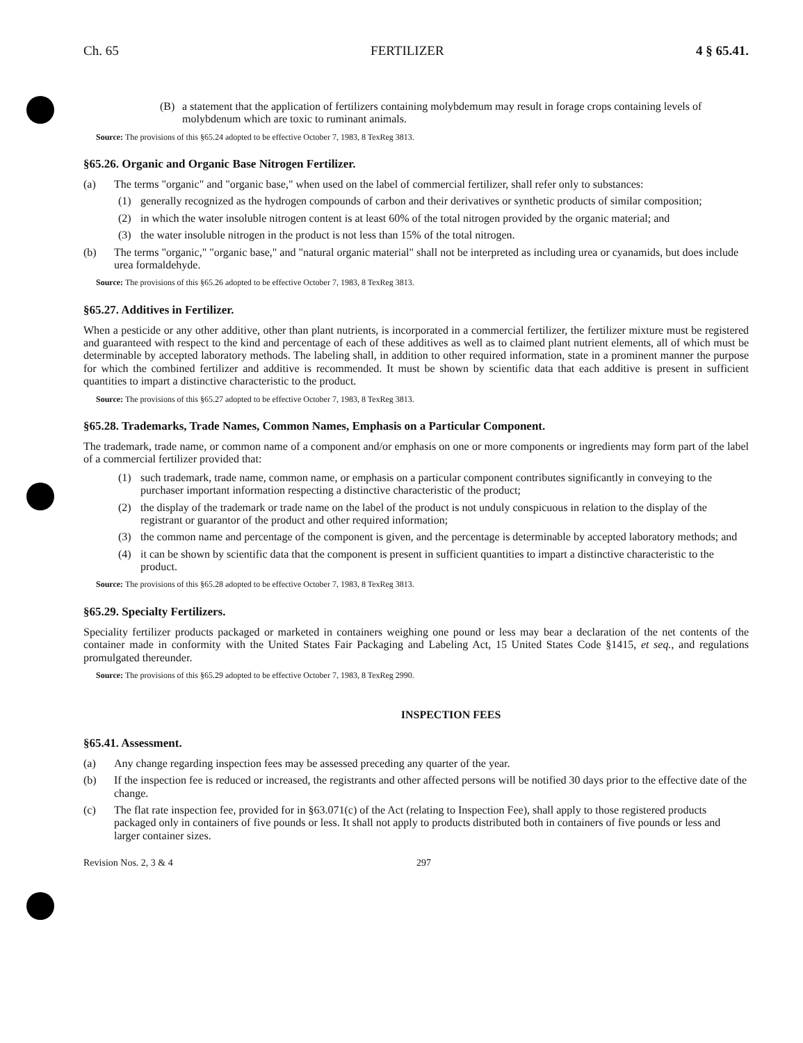Ch. 65 FERTILIZER 4 § 65.41.
(B) a statement that the application of fertilizers containing molybdemum may result in forage crops containing levels of molybdenum which are toxic to ruminant animals.
Source: The provisions of this §65.24 adopted to be effective October 7, 1983, 8 TexReg 3813.
§65.26. Organic and Organic Base Nitrogen Fertilizer.
(a) The terms "organic" and "organic base," when used on the label of commercial fertilizer, shall refer only to substances:
(1) generally recognized as the hydrogen compounds of carbon and their derivatives or synthetic products of similar composition;
(2) in which the water insoluble nitrogen content is at least 60% of the total nitrogen provided by the organic material; and
(3) the water insoluble nitrogen in the product is not less than 15% of the total nitrogen.
(b) The terms "organic," "organic base," and "natural organic material" shall not be interpreted as including urea or cyanamids, but does include urea formaldehyde.
Source: The provisions of this §65.26 adopted to be effective October 7, 1983, 8 TexReg 3813.
§65.27. Additives in Fertilizer.
When a pesticide or any other additive, other than plant nutrients, is incorporated in a commercial fertilizer, the fertilizer mixture must be registered and guaranteed with respect to the kind and percentage of each of these additives as well as to claimed plant nutrient elements, all of which must be determinable by accepted laboratory methods. The labeling shall, in addition to other required information, state in a prominent manner the purpose for which the combined fertilizer and additive is recommended. It must be shown by scientific data that each additive is present in sufficient quantities to impart a distinctive characteristic to the product.
Source: The provisions of this §65.27 adopted to be effective October 7, 1983, 8 TexReg 3813.
§65.28. Trademarks, Trade Names, Common Names, Emphasis on a Particular Component.
The trademark, trade name, or common name of a component and/or emphasis on one or more components or ingredients may form part of the label of a commercial fertilizer provided that:
(1) such trademark, trade name, common name, or emphasis on a particular component contributes significantly in conveying to the purchaser important information respecting a distinctive characteristic of the product;
(2) the display of the trademark or trade name on the label of the product is not unduly conspicuous in relation to the display of the registrant or guarantor of the product and other required information;
(3) the common name and percentage of the component is given, and the percentage is determinable by accepted laboratory methods; and
(4) it can be shown by scientific data that the component is present in sufficient quantities to impart a distinctive characteristic to the product.
Source: The provisions of this §65.28 adopted to be effective October 7, 1983, 8 TexReg 3813.
§65.29. Specialty Fertilizers.
Speciality fertilizer products packaged or marketed in containers weighing one pound or less may bear a declaration of the net contents of the container made in conformity with the United States Fair Packaging and Labeling Act, 15 United States Code §1415, et seq., and regulations promulgated thereunder.
Source: The provisions of this §65.29 adopted to be effective October 7, 1983, 8 TexReg 2990.
INSPECTION FEES
§65.41. Assessment.
(a) Any change regarding inspection fees may be assessed preceding any quarter of the year.
(b) If the inspection fee is reduced or increased, the registrants and other affected persons will be notified 30 days prior to the effective date of the change.
(c) The flat rate inspection fee, provided for in §63.071(c) of the Act (relating to Inspection Fee), shall apply to those registered products packaged only in containers of five pounds or less. It shall not apply to products distributed both in containers of five pounds or less and larger container sizes.
Revision Nos. 2, 3 & 4 297